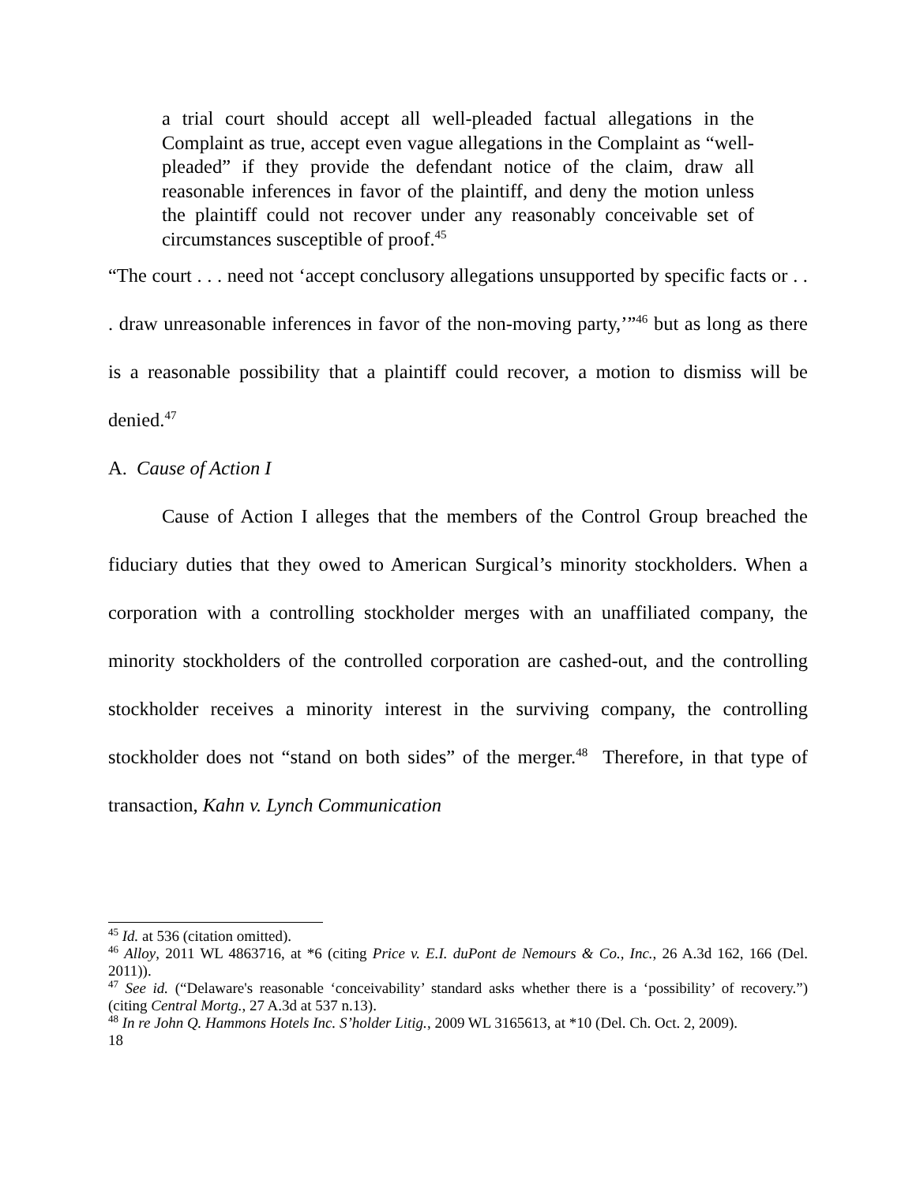a trial court should accept all well-pleaded factual allegations in the Complaint as true, accept even vague allegations in the Complaint as “well-pleaded” if they provide the defendant notice of the claim, draw all reasonable inferences in favor of the plaintiff, and deny the motion unless the plaintiff could not recover under any reasonably conceivable set of circumstances susceptible of proof.<sup>45</sup>
“The court . . . need not ‘accept conclusory allegations unsupported by specific facts or . . . draw unreasonable inferences in favor of the non-moving party,’”<sup>46</sup> but as long as there is a reasonable possibility that a plaintiff could recover, a motion to dismiss will be denied.<sup>47</sup>
A. Cause of Action I
Cause of Action I alleges that the members of the Control Group breached the fiduciary duties that they owed to American Surgical’s minority stockholders. When a corporation with a controlling stockholder merges with an unaffiliated company, the minority stockholders of the controlled corporation are cashed-out, and the controlling stockholder receives a minority interest in the surviving company, the controlling stockholder does not “stand on both sides” of the merger.<sup>48</sup> Therefore, in that type of transaction, Kahn v. Lynch Communication
<sup>45</sup> Id. at 536 (citation omitted).
<sup>46</sup> Alloy, 2011 WL 4863716, at *6 (citing Price v. E.I. duPont de Nemours & Co., Inc., 26 A.3d 162, 166 (Del. 2011)).
<sup>47</sup> See id. (“Delaware's reasonable ‘conceivability’ standard asks whether there is a ‘possibility’ of recovery.”) (citing Central Mortg., 27 A.3d at 537 n.13).
<sup>48</sup> In re John Q. Hammons Hotels Inc. S’holder Litig., 2009 WL 3165613, at *10 (Del. Ch. Oct. 2, 2009).
18